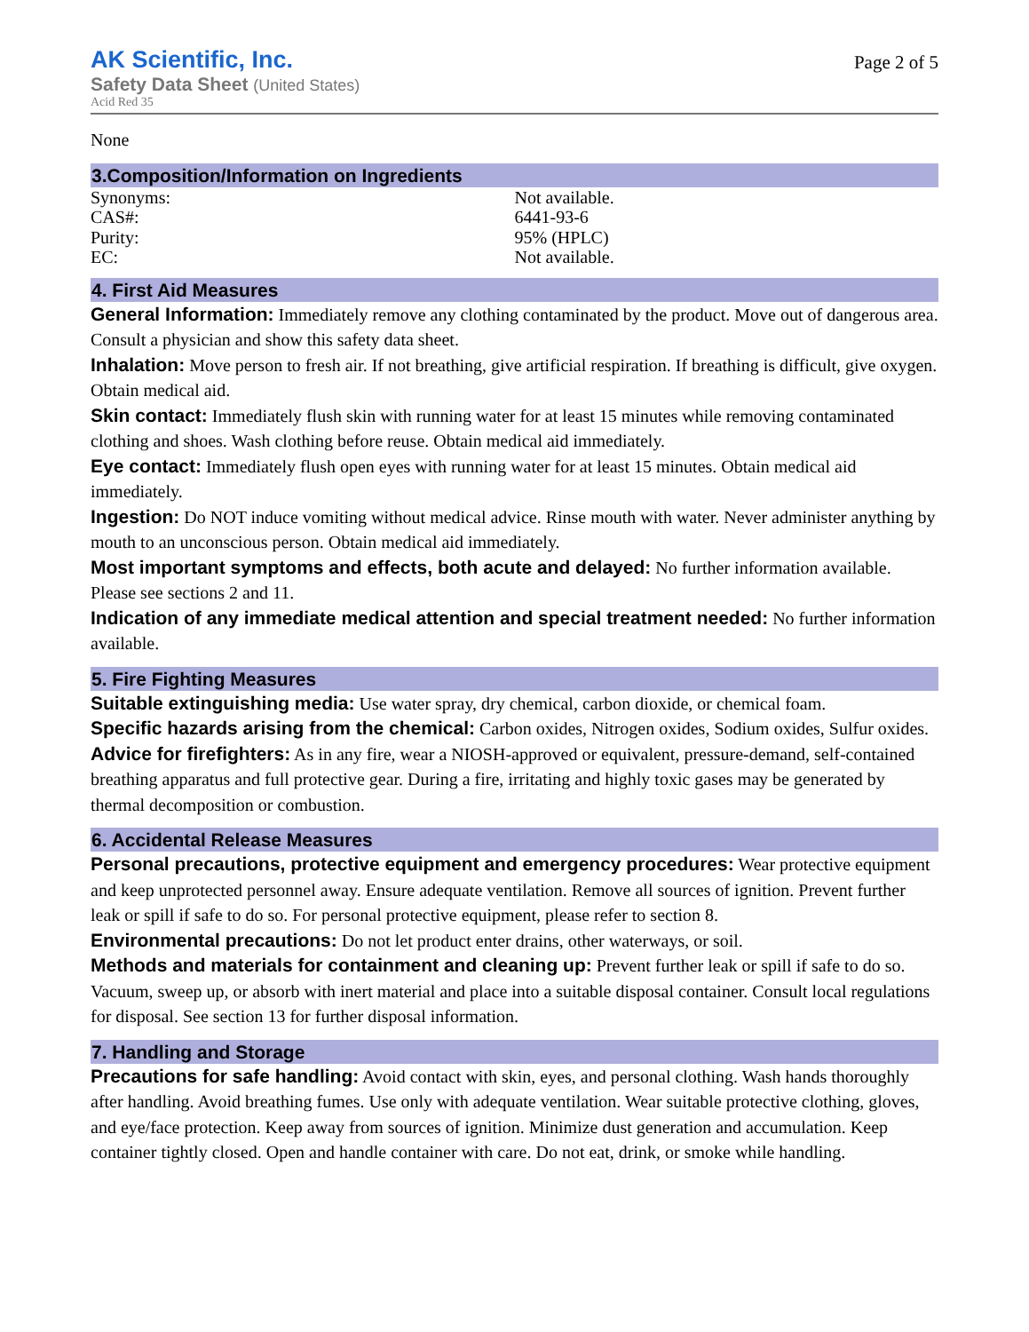AK Scientific, Inc.
Safety Data Sheet (United States)
Acid Red 35
Page 2 of 5
None
3.Composition/Information on Ingredients
| Synonyms: | Not available. |
| CAS#: | 6441-93-6 |
| Purity: | 95% (HPLC) |
| EC: | Not available. |
4. First Aid Measures
General Information: Immediately remove any clothing contaminated by the product. Move out of dangerous area. Consult a physician and show this safety data sheet.
Inhalation: Move person to fresh air. If not breathing, give artificial respiration. If breathing is difficult, give oxygen. Obtain medical aid.
Skin contact: Immediately flush skin with running water for at least 15 minutes while removing contaminated clothing and shoes. Wash clothing before reuse. Obtain medical aid immediately.
Eye contact: Immediately flush open eyes with running water for at least 15 minutes. Obtain medical aid immediately.
Ingestion: Do NOT induce vomiting without medical advice. Rinse mouth with water. Never administer anything by mouth to an unconscious person. Obtain medical aid immediately.
Most important symptoms and effects, both acute and delayed: No further information available. Please see sections 2 and 11.
Indication of any immediate medical attention and special treatment needed: No further information available.
5. Fire Fighting Measures
Suitable extinguishing media: Use water spray, dry chemical, carbon dioxide, or chemical foam.
Specific hazards arising from the chemical: Carbon oxides, Nitrogen oxides, Sodium oxides, Sulfur oxides.
Advice for firefighters: As in any fire, wear a NIOSH-approved or equivalent, pressure-demand, self-contained breathing apparatus and full protective gear. During a fire, irritating and highly toxic gases may be generated by thermal decomposition or combustion.
6. Accidental Release Measures
Personal precautions, protective equipment and emergency procedures: Wear protective equipment and keep unprotected personnel away. Ensure adequate ventilation. Remove all sources of ignition. Prevent further leak or spill if safe to do so. For personal protective equipment, please refer to section 8.
Environmental precautions: Do not let product enter drains, other waterways, or soil.
Methods and materials for containment and cleaning up: Prevent further leak or spill if safe to do so. Vacuum, sweep up, or absorb with inert material and place into a suitable disposal container. Consult local regulations for disposal. See section 13 for further disposal information.
7. Handling and Storage
Precautions for safe handling: Avoid contact with skin, eyes, and personal clothing. Wash hands thoroughly after handling. Avoid breathing fumes. Use only with adequate ventilation. Wear suitable protective clothing, gloves, and eye/face protection. Keep away from sources of ignition. Minimize dust generation and accumulation. Keep container tightly closed. Open and handle container with care. Do not eat, drink, or smoke while handling.